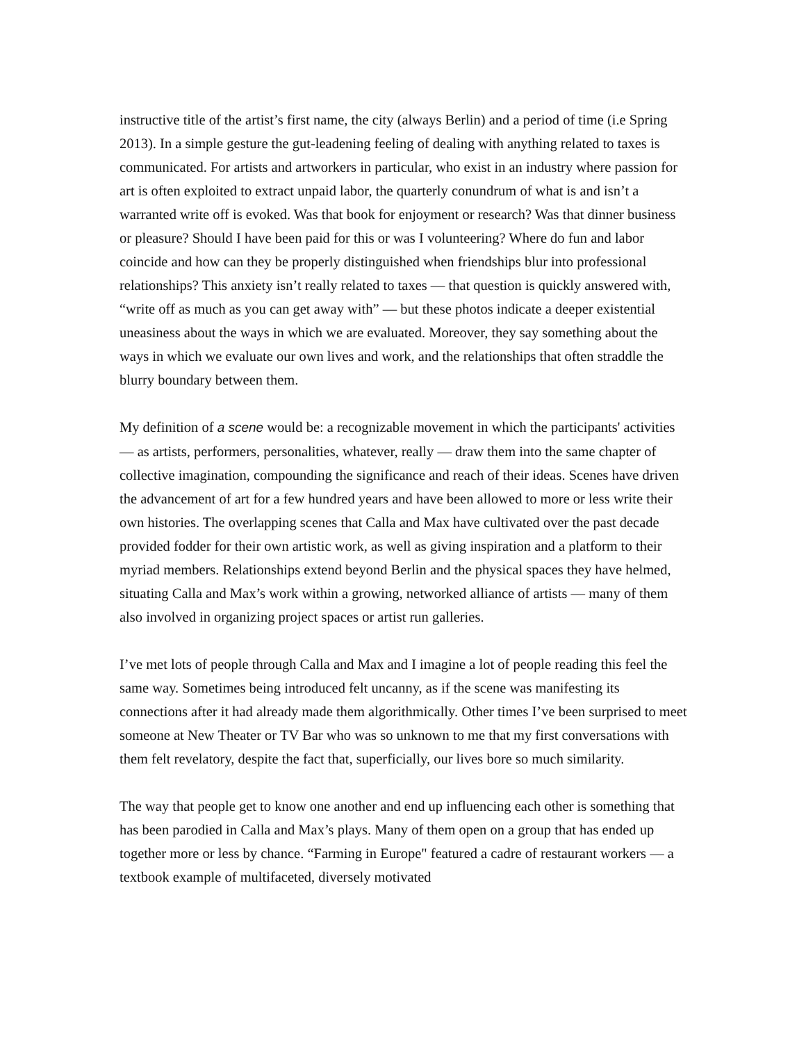instructive title of the artist’s first name, the city (always Berlin) and a period of time (i.e Spring 2013). In a simple gesture the gut-leadening feeling of dealing with anything related to taxes is communicated. For artists and artworkers in particular, who exist in an industry where passion for art is often exploited to extract unpaid labor, the quarterly conundrum of what is and isn’t a warranted write off is evoked. Was that book for enjoyment or research? Was that dinner business or pleasure? Should I have been paid for this or was I volunteering? Where do fun and labor coincide and how can they be properly distinguished when friendships blur into professional relationships? This anxiety isn’t really related to taxes — that question is quickly answered with, “write off as much as you can get away with” — but these photos indicate a deeper existential uneasiness about the ways in which we are evaluated. Moreover, they say something about the ways in which we evaluate our own lives and work, and the relationships that often straddle the blurry boundary between them.
My definition of a scene would be: a recognizable movement in which the participants' activities — as artists, performers, personalities, whatever, really — draw them into the same chapter of collective imagination, compounding the significance and reach of their ideas. Scenes have driven the advancement of art for a few hundred years and have been allowed to more or less write their own histories. The overlapping scenes that Calla and Max have cultivated over the past decade provided fodder for their own artistic work, as well as giving inspiration and a platform to their myriad members. Relationships extend beyond Berlin and the physical spaces they have helmed, situating Calla and Max’s work within a growing, networked alliance of artists — many of them also involved in organizing project spaces or artist run galleries.
I’ve met lots of people through Calla and Max and I imagine a lot of people reading this feel the same way. Sometimes being introduced felt uncanny, as if the scene was manifesting its connections after it had already made them algorithmically. Other times I’ve been surprised to meet someone at New Theater or TV Bar who was so unknown to me that my first conversations with them felt revelatory, despite the fact that, superficially, our lives bore so much similarity.
The way that people get to know one another and end up influencing each other is something that has been parodied in Calla and Max’s plays. Many of them open on a group that has ended up together more or less by chance. “Farming in Europe" featured a cadre of restaurant workers — a textbook example of multifaceted, diversely motivated